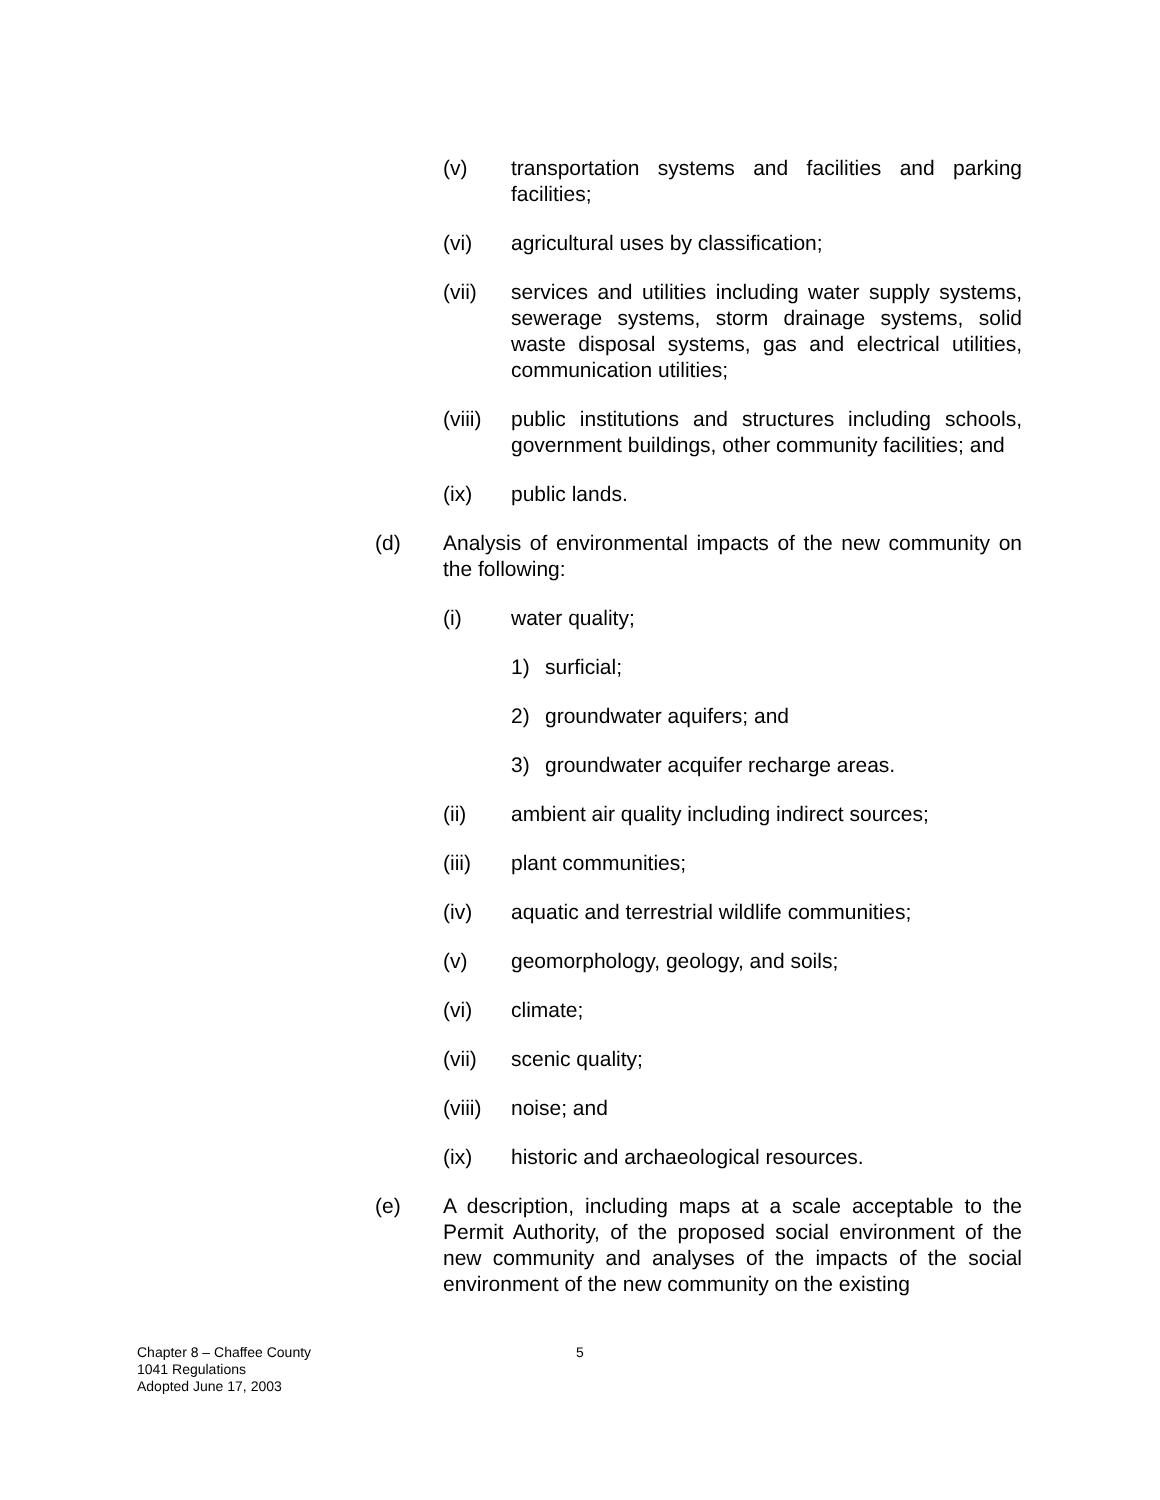(v) transportation systems and facilities and parking facilities;
(vi) agricultural uses by classification;
(vii) services and utilities including water supply systems, sewerage systems, storm drainage systems, solid waste disposal systems, gas and electrical utilities, communication utilities;
(viii) public institutions and structures including schools, government buildings, other community facilities; and
(ix) public lands.
(d) Analysis of environmental impacts of the new community on the following:
(i) water quality;
1) surficial;
2) groundwater aquifers; and
3) groundwater acquifer recharge areas.
(ii) ambient air quality including indirect sources;
(iii) plant communities;
(iv) aquatic and terrestrial wildlife communities;
(v) geomorphology, geology, and soils;
(vi) climate;
(vii) scenic quality;
(viii) noise; and
(ix) historic and archaeological resources.
(e) A description, including maps at a scale acceptable to the Permit Authority, of the proposed social environment of the new community and analyses of the impacts of the social environment of the new community on the existing
Chapter 8 – Chaffee County
1041 Regulations
Adopted June 17, 2003
5